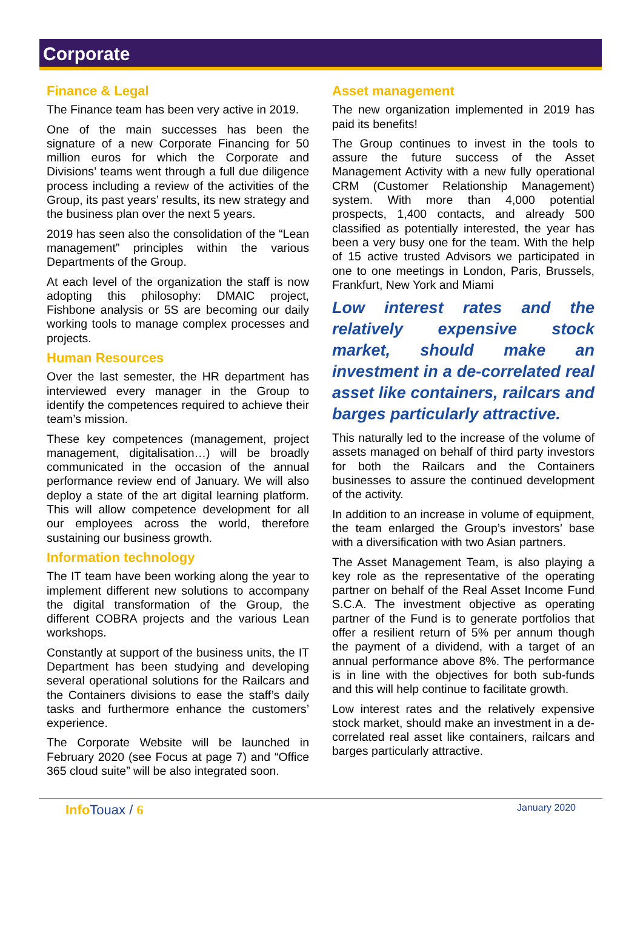Corporate
Finance & Legal
The Finance team has been very active in 2019.
One of the main successes has been the signature of a new Corporate Financing for 50 million euros for which the Corporate and Divisions’ teams went through a full due diligence process including a review of the activities of the Group, its past years’ results, its new strategy and the business plan over the next 5 years.
2019 has seen also the consolidation of the “Lean management” principles within the various Departments of the Group.
At each level of the organization the staff is now adopting this philosophy: DMAIC project, Fishbone analysis or 5S are becoming our daily working tools to manage complex processes and projects.
Human Resources
Over the last semester, the HR department has interviewed every manager in the Group to identify the competences required to achieve their team’s mission.
These key competences (management, project management, digitalisation…) will be broadly communicated in the occasion of the annual performance review end of January. We will also deploy a state of the art digital learning platform. This will allow competence development for all our employees across the world, therefore sustaining our business growth.
Information technology
The IT team have been working along the year to implement different new solutions to accompany the digital transformation of the Group, the different COBRA projects and the various Lean workshops.
Constantly at support of the business units, the IT Department has been studying and developing several operational solutions for the Railcars and the Containers divisions to ease the staff’s daily tasks and furthermore enhance the customers’ experience.
The Corporate Website will be launched in February 2020 (see Focus at page 7) and “Office 365 cloud suite” will be also integrated soon.
Asset management
The new organization implemented in 2019 has paid its benefits!
The Group continues to invest in the tools to assure the future success of the Asset Management Activity with a new fully operational CRM (Customer Relationship Management) system. With more than 4,000 potential prospects, 1,400 contacts, and already 500 classified as potentially interested, the year has been a very busy one for the team. With the help of 15 active trusted Advisors we participated in one to one meetings in London, Paris, Brussels, Frankfurt, New York and Miami
Low interest rates and the relatively expensive stock market, should make an investment in a de-correlated real asset like containers, railcars and barges particularly attractive.
This naturally led to the increase of the volume of assets managed on behalf of third party investors for both the Railcars and the Containers businesses to assure the continued development of the activity.
In addition to an increase in volume of equipment, the team enlarged the Group’s investors’ base with a diversification with two Asian partners.
The Asset Management Team, is also playing a key role as the representative of the operating partner on behalf of the Real Asset Income Fund S.C.A. The investment objective as operating partner of the Fund is to generate portfolios that offer a resilient return of 5% per annum though the payment of a dividend, with a target of an annual performance above 8%. The performance is in line with the objectives for both sub-funds and this will help continue to facilitate growth.
Low interest rates and the relatively expensive stock market, should make an investment in a de-correlated real asset like containers, railcars and barges particularly attractive.
Info Touax / 6 January 2020